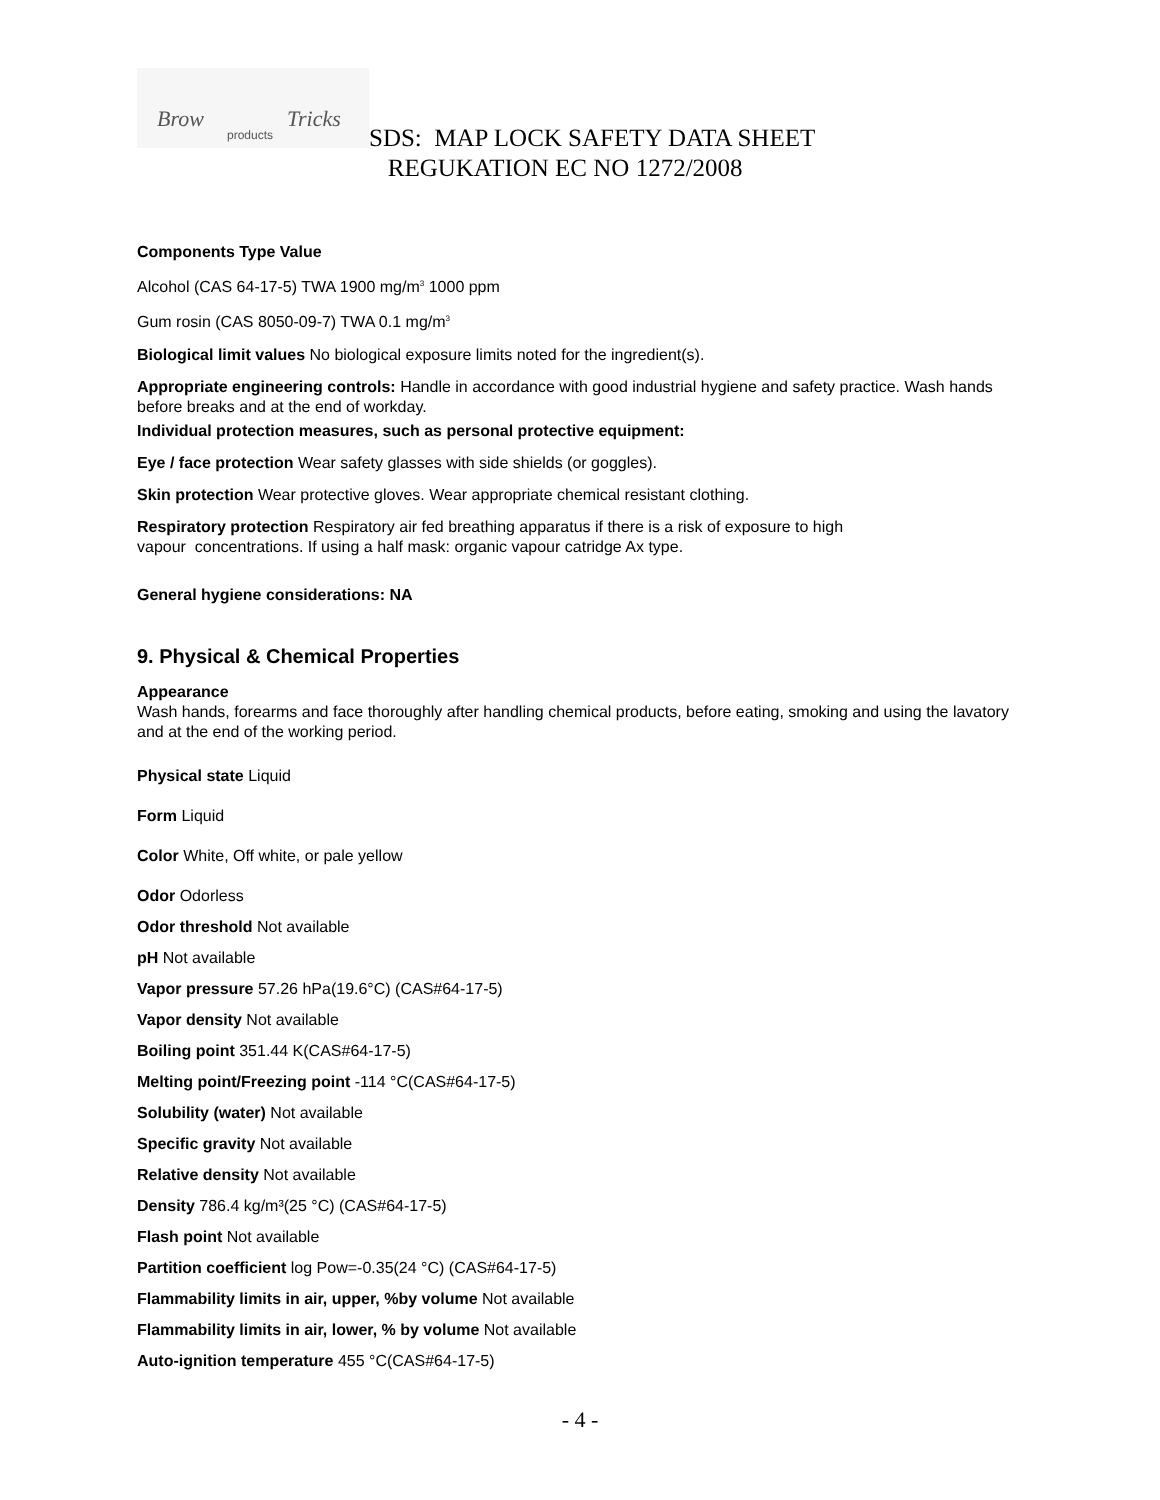Brow Tricks
products
SDS: MAP LOCK SAFETY DATA SHEET
REGUKATION EC NO 1272/2008
Components Type Value
Alcohol (CAS 64-17-5) TWA 1900 mg/m<sup>3</sup> 1000 ppm
Gum rosin (CAS 8050-09-7) TWA 0.1 mg/m<sup>3</sup>
Biological limit values No biological exposure limits noted for the ingredient(s).
Appropriate engineering controls: Handle in accordance with good industrial hygiene and safety practice. Wash hands before breaks and at the end of workday.
Individual protection measures, such as personal protective equipment:
Eye / face protection Wear safety glasses with side shields (or goggles).
Skin protection Wear protective gloves. Wear appropriate chemical resistant clothing.
Respiratory protection Respiratory air fed breathing apparatus if there is a risk of exposure to high
vapour concentrations. If using a half mask: organic vapour catridge Ax type.
General hygiene considerations: NA
9. Physical & Chemical Properties
Appearance
Wash hands, forearms and face thoroughly after handling chemical products, before eating, smoking and using the lavatory and at the end of the working period.
Physical state Liquid
Form Liquid
Color White, Off white, or pale yellow
Odor Odorless
Odor threshold Not available
pH Not available
Vapor pressure 57.26 hPa(19.6°C) (CAS#64-17-5)
Vapor density Not available
Boiling point 351.44 K(CAS#64-17-5)
Melting point/Freezing point -114 °C(CAS#64-17-5)
Solubility (water) Not available
Specific gravity Not available
Relative density Not available
Density 786.4 kg/m³(25 °C) (CAS#64-17-5)
Flash point Not available
Partition coefficient log Pow=-0.35(24 °C) (CAS#64-17-5)
Flammability limits in air, upper, %by volume Not available
Flammability limits in air, lower, % by volume Not available
Auto-ignition temperature 455 °C(CAS#64-17-5)
- 4 -